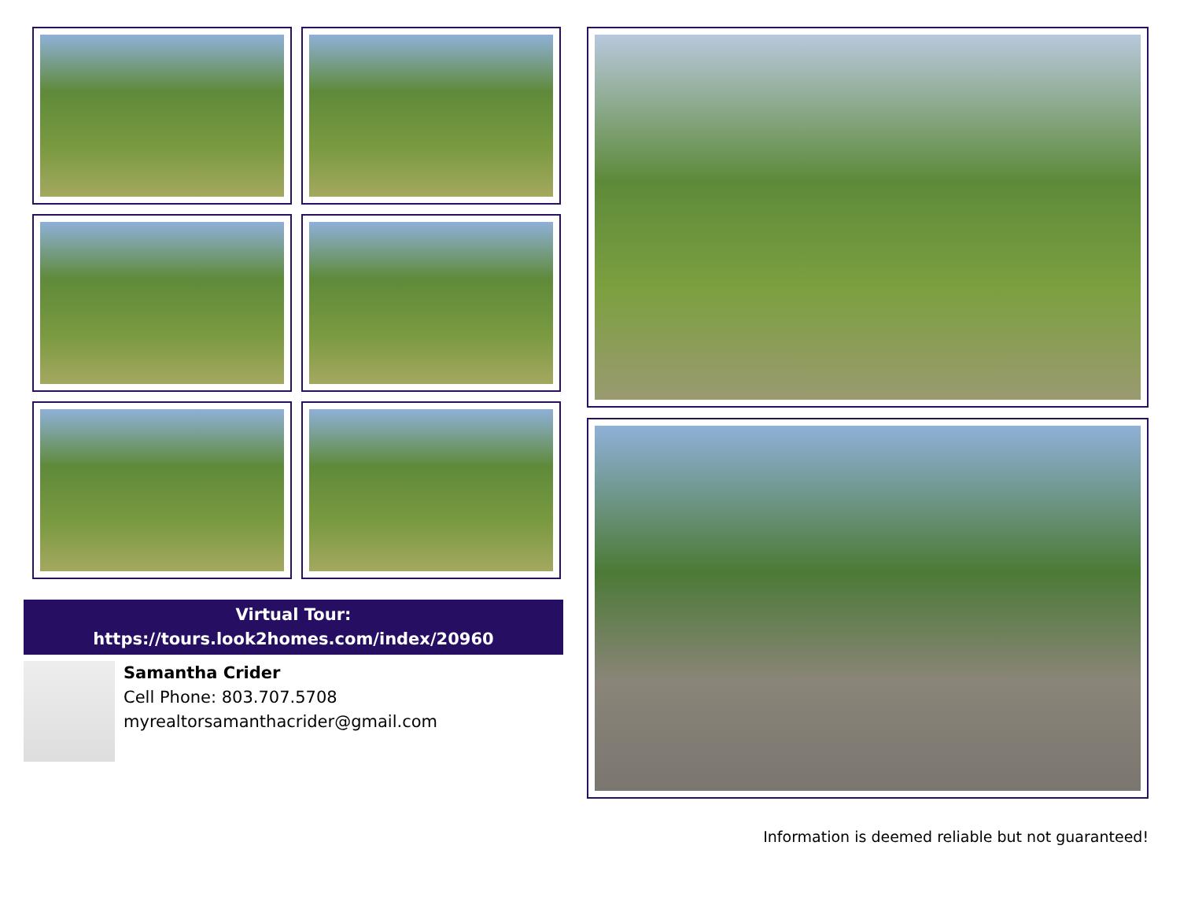Virtual Tour:
https://tours.look2homes.com/index/20960
Samantha Crider
Cell Phone: 803.707.5708
myrealtorsamanthacrider@gmail.com
Information is deemed reliable but not guaranteed!